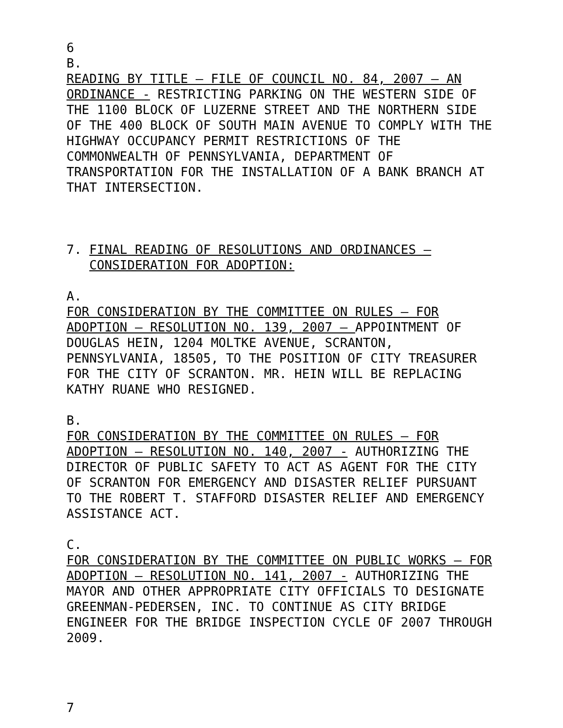6
B.
READING BY TITLE – FILE OF COUNCIL NO. 84, 2007 – AN ORDINANCE - RESTRICTING PARKING ON THE WESTERN SIDE OF THE 1100 BLOCK OF LUZERNE STREET AND THE NORTHERN SIDE OF THE 400 BLOCK OF SOUTH MAIN AVENUE TO COMPLY WITH THE HIGHWAY OCCUPANCY PERMIT RESTRICTIONS OF THE COMMONWEALTH OF PENNSYLVANIA, DEPARTMENT OF TRANSPORTATION FOR THE INSTALLATION OF A BANK BRANCH AT THAT INTERSECTION.
7. FINAL READING OF RESOLUTIONS AND ORDINANCES –
CONSIDERATION FOR ADOPTION:
A.
FOR CONSIDERATION BY THE COMMITTEE ON RULES – FOR ADOPTION – RESOLUTION NO. 139, 2007 – APPOINTMENT OF DOUGLAS HEIN, 1204 MOLTKE AVENUE, SCRANTON, PENNSYLVANIA, 18505, TO THE POSITION OF CITY TREASURER FOR THE CITY OF SCRANTON. MR. HEIN WILL BE REPLACING KATHY RUANE WHO RESIGNED.
B.
FOR CONSIDERATION BY THE COMMITTEE ON RULES – FOR ADOPTION – RESOLUTION NO. 140, 2007 - AUTHORIZING THE DIRECTOR OF PUBLIC SAFETY TO ACT AS AGENT FOR THE CITY OF SCRANTON FOR EMERGENCY AND DISASTER RELIEF PURSUANT TO THE ROBERT T. STAFFORD DISASTER RELIEF AND EMERGENCY ASSISTANCE ACT.
C.
FOR CONSIDERATION BY THE COMMITTEE ON PUBLIC WORKS – FOR ADOPTION – RESOLUTION NO. 141, 2007 - AUTHORIZING THE MAYOR AND OTHER APPROPRIATE CITY OFFICIALS TO DESIGNATE GREENMAN-PEDERSEN, INC. TO CONTINUE AS CITY BRIDGE ENGINEER FOR THE BRIDGE INSPECTION CYCLE OF 2007 THROUGH 2009.
7